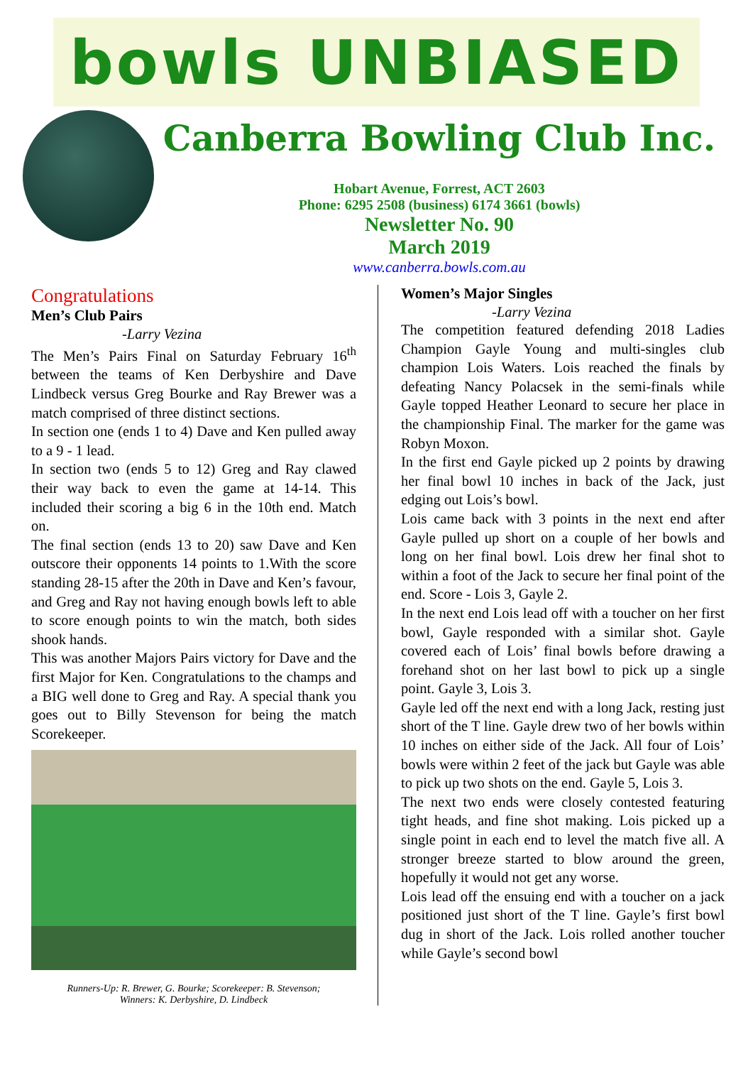bowls UNBIASED
Canberra Bowling Club Inc.
Hobart Avenue, Forrest, ACT 2603
Phone: 6295 2508 (business) 6174 3661 (bowls)
Newsletter No. 90
March 2019
www.canberra.bowls.com.au
Congratulations
Men’s Club Pairs
-Larry Vezina
The Men’s Pairs Final on Saturday February 16<sup>th</sup> between the teams of Ken Derbyshire and Dave Lindbeck versus Greg Bourke and Ray Brewer was a match comprised of three distinct sections.
In section one (ends 1 to 4) Dave and Ken pulled away to a 9 - 1 lead.
In section two (ends 5 to 12) Greg and Ray clawed their way back to even the game at 14-14. This included their scoring a big 6 in the 10th end. Match on.
The final section (ends 13 to 20) saw Dave and Ken outscore their opponents 14 points to 1.With the score standing 28-15 after the 20th in Dave and Ken’s favour, and Greg and Ray not having enough bowls left to able to score enough points to win the match, both sides shook hands.
This was another Majors Pairs victory for Dave and the first Major for Ken. Congratulations to the champs and a BIG well done to Greg and Ray. A special thank you goes out to Billy Stevenson for being the match Scorekeeper.
Runners-Up: R. Brewer, G. Bourke; Scorekeeper: B. Stevenson;
Winners: K. Derbyshire, D. Lindbeck
Women’s Major Singles
-Larry Vezina
The competition featured defending 2018 Ladies Champion Gayle Young and multi-singles club champion Lois Waters. Lois reached the finals by defeating Nancy Polacsek in the semi-finals while Gayle topped Heather Leonard to secure her place in the championship Final. The marker for the game was Robyn Moxon.
In the first end Gayle picked up 2 points by drawing her final bowl 10 inches in back of the Jack, just edging out Lois’s bowl.
Lois came back with 3 points in the next end after Gayle pulled up short on a couple of her bowls and long on her final bowl. Lois drew her final shot to within a foot of the Jack to secure her final point of the end. Score - Lois 3, Gayle 2.
In the next end Lois lead off with a toucher on her first bowl, Gayle responded with a similar shot. Gayle covered each of Lois’ final bowls before drawing a forehand shot on her last bowl to pick up a single point. Gayle 3, Lois 3.
Gayle led off the next end with a long Jack, resting just short of the T line. Gayle drew two of her bowls within 10 inches on either side of the Jack. All four of Lois’ bowls were within 2 feet of the jack but Gayle was able to pick up two shots on the end. Gayle 5, Lois 3.
The next two ends were closely contested featuring tight heads, and fine shot making. Lois picked up a single point in each end to level the match five all. A stronger breeze started to blow around the green, hopefully it would not get any worse.
Lois lead off the ensuing end with a toucher on a jack positioned just short of the T line. Gayle’s first bowl dug in short of the Jack. Lois rolled another toucher while Gayle’s second bowl